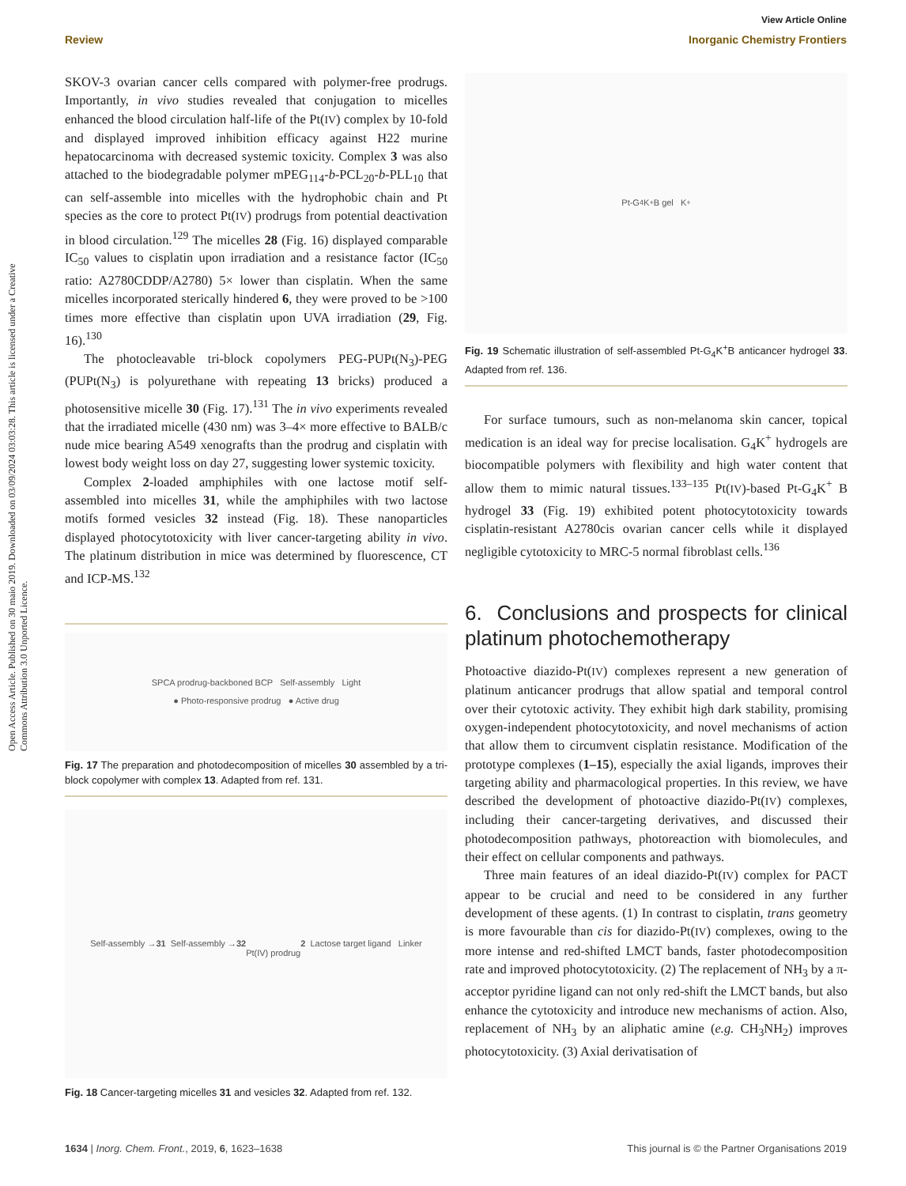View Article Online
Review Inorganic Chemistry Frontiers
Open Access Article. Published on 30 maio 2019. Downloaded on 03/09/2024 03:03:28. This article is licensed under a Creative Commons Attribution 3.0 Unported Licence.
SKOV-3 ovarian cancer cells compared with polymer-free prodrugs. Importantly, in vivo studies revealed that conjugation to micelles enhanced the blood circulation half-life of the Pt(IV) complex by 10-fold and displayed improved inhibition efficacy against H22 murine hepatocarcinoma with decreased systemic toxicity. Complex 3 was also attached to the biodegradable polymer mPEG<sub>114</sub>-b-PCL<sub>20</sub>-b-PLL<sub>10</sub> that can self-assemble into micelles with the hydrophobic chain and Pt species as the core to protect Pt(IV) prodrugs from potential deactivation in blood circulation.<sup>129</sup> The micelles 28 (Fig. 16) displayed comparable IC<sub>50</sub> values to cisplatin upon irradiation and a resistance factor (IC<sub>50</sub> ratio: A2780CDDP/A2780) 5× lower than cisplatin. When the same micelles incorporated sterically hindered 6, they were proved to be >100 times more effective than cisplatin upon UVA irradiation (29, Fig. 16).<sup>130</sup>
The photocleavable tri-block copolymers PEG-PUPt(N<sub>3</sub>)-PEG (PUPt(N<sub>3</sub>) is polyurethane with repeating 13 bricks) produced a photosensitive micelle 30 (Fig. 17).<sup>131</sup> The in vivo experiments revealed that the irradiated micelle (430 nm) was 3–4× more effective to BALB/c nude mice bearing A549 xenografts than the prodrug and cisplatin with lowest body weight loss on day 27, suggesting lower systemic toxicity.
Complex 2-loaded amphiphiles with one lactose motif self-assembled into micelles 31, while the amphiphiles with two lactose motifs formed vesicles 32 instead (Fig. 18). These nanoparticles displayed photocytotoxicity with liver cancer-targeting ability in vivo. The platinum distribution in mice was determined by fluorescence, CT and ICP-MS.<sup>132</sup>
SPCA prodrug-backboned BCP Self-assembly Light
● Photo-responsive prodrug ● Active drug
Fig. 17 The preparation and photodecomposition of micelles 30 assembled by a tri-block copolymer with complex 13. Adapted from ref. 131.
Self-assembly → 31 Self-assembly → 32
Pt(IV) prodrug 2 Lactose target ligand Linker
Fig. 18 Cancer-targeting micelles 31 and vesicles 32. Adapted from ref. 132.
Pt-G<sub>4</sub>K<sup>+</sup> B gel K<sup>+</sup>
Fig. 19 Schematic illustration of self-assembled Pt-G<sub>4</sub>K<sup>+</sup>B anticancer hydrogel 33. Adapted from ref. 136.
For surface tumours, such as non-melanoma skin cancer, topical medication is an ideal way for precise localisation. G<sub>4</sub>K<sup>+</sup> hydrogels are biocompatible polymers with flexibility and high water content that allow them to mimic natural tissues.<sup>133–135</sup> Pt(IV)-based Pt-G<sub>4</sub>K<sup>+</sup> B hydrogel 33 (Fig. 19) exhibited potent photocytotoxicity towards cisplatin-resistant A2780cis ovarian cancer cells while it displayed negligible cytotoxicity to MRC-5 normal fibroblast cells.<sup>136</sup>
6. Conclusions and prospects for clinical platinum photochemotherapy
Photoactive diazido-Pt(IV) complexes represent a new generation of platinum anticancer prodrugs that allow spatial and temporal control over their cytotoxic activity. They exhibit high dark stability, promising oxygen-independent photocytotoxicity, and novel mechanisms of action that allow them to circumvent cisplatin resistance. Modification of the prototype complexes (1–15), especially the axial ligands, improves their targeting ability and pharmacological properties. In this review, we have described the development of photoactive diazido-Pt(IV) complexes, including their cancer-targeting derivatives, and discussed their photodecomposition pathways, photoreaction with biomolecules, and their effect on cellular components and pathways.
Three main features of an ideal diazido-Pt(IV) complex for PACT appear to be crucial and need to be considered in any further development of these agents. (1) In contrast to cisplatin, trans geometry is more favourable than cis for diazido-Pt(IV) complexes, owing to the more intense and red-shifted LMCT bands, faster photodecomposition rate and improved photocytotoxicity. (2) The replacement of NH<sub>3</sub> by a π-acceptor pyridine ligand can not only red-shift the LMCT bands, but also enhance the cytotoxicity and introduce new mechanisms of action. Also, replacement of NH<sub>3</sub> by an aliphatic amine (e.g. CH<sub>3</sub>NH<sub>2</sub>) improves photocytotoxicity. (3) Axial derivatisation of
1634 | Inorg. Chem. Front., 2019, 6, 1623–1638 This journal is © the Partner Organisations 2019